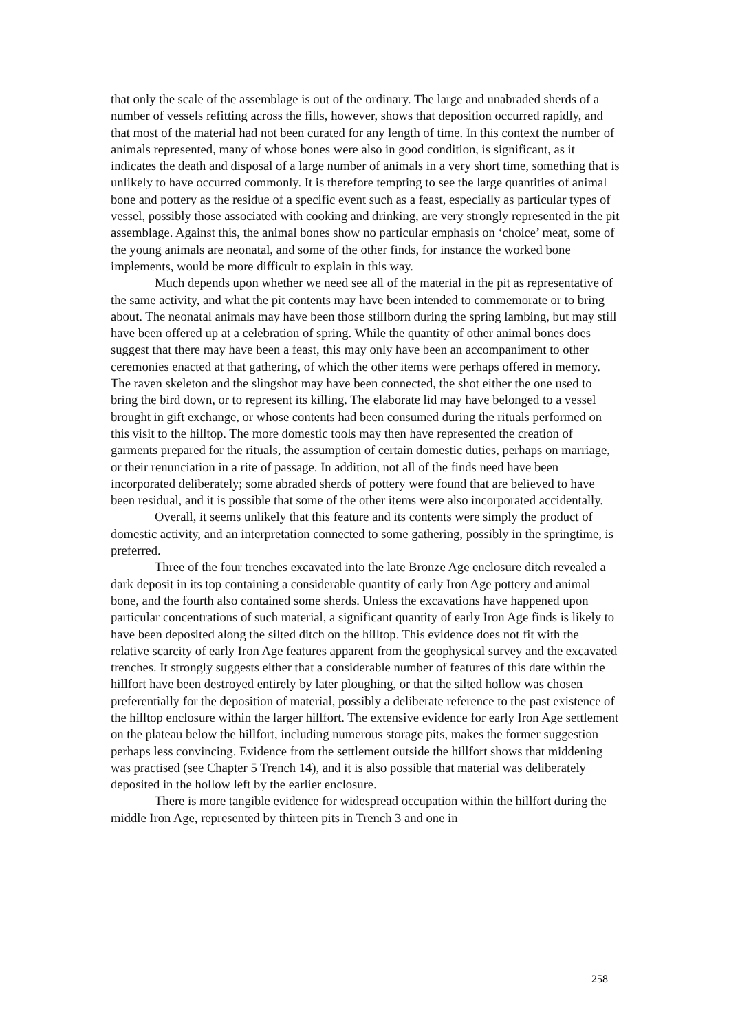that only the scale of the assemblage is out of the ordinary. The large and unabraded sherds of a number of vessels refitting across the fills, however, shows that deposition occurred rapidly, and that most of the material had not been curated for any length of time. In this context the number of animals represented, many of whose bones were also in good condition, is significant, as it indicates the death and disposal of a large number of animals in a very short time, something that is unlikely to have occurred commonly. It is therefore tempting to see the large quantities of animal bone and pottery as the residue of a specific event such as a feast, especially as particular types of vessel, possibly those associated with cooking and drinking, are very strongly represented in the pit assemblage. Against this, the animal bones show no particular emphasis on ‘choice’ meat, some of the young animals are neonatal, and some of the other finds, for instance the worked bone implements, would be more difficult to explain in this way.
Much depends upon whether we need see all of the material in the pit as representative of the same activity, and what the pit contents may have been intended to commemorate or to bring about. The neonatal animals may have been those stillborn during the spring lambing, but may still have been offered up at a celebration of spring. While the quantity of other animal bones does suggest that there may have been a feast, this may only have been an accompaniment to other ceremonies enacted at that gathering, of which the other items were perhaps offered in memory. The raven skeleton and the slingshot may have been connected, the shot either the one used to bring the bird down, or to represent its killing. The elaborate lid may have belonged to a vessel brought in gift exchange, or whose contents had been consumed during the rituals performed on this visit to the hilltop. The more domestic tools may then have represented the creation of garments prepared for the rituals, the assumption of certain domestic duties, perhaps on marriage, or their renunciation in a rite of passage. In addition, not all of the finds need have been incorporated deliberately; some abraded sherds of pottery were found that are believed to have been residual, and it is possible that some of the other items were also incorporated accidentally.
Overall, it seems unlikely that this feature and its contents were simply the product of domestic activity, and an interpretation connected to some gathering, possibly in the springtime, is preferred.
Three of the four trenches excavated into the late Bronze Age enclosure ditch revealed a dark deposit in its top containing a considerable quantity of early Iron Age pottery and animal bone, and the fourth also contained some sherds. Unless the excavations have happened upon particular concentrations of such material, a significant quantity of early Iron Age finds is likely to have been deposited along the silted ditch on the hilltop. This evidence does not fit with the relative scarcity of early Iron Age features apparent from the geophysical survey and the excavated trenches. It strongly suggests either that a considerable number of features of this date within the hillfort have been destroyed entirely by later ploughing, or that the silted hollow was chosen preferentially for the deposition of material, possibly a deliberate reference to the past existence of the hilltop enclosure within the larger hillfort. The extensive evidence for early Iron Age settlement on the plateau below the hillfort, including numerous storage pits, makes the former suggestion perhaps less convincing. Evidence from the settlement outside the hillfort shows that middening was practised (see Chapter 5 Trench 14), and it is also possible that material was deliberately deposited in the hollow left by the earlier enclosure.
There is more tangible evidence for widespread occupation within the hillfort during the middle Iron Age, represented by thirteen pits in Trench 3 and one in
258